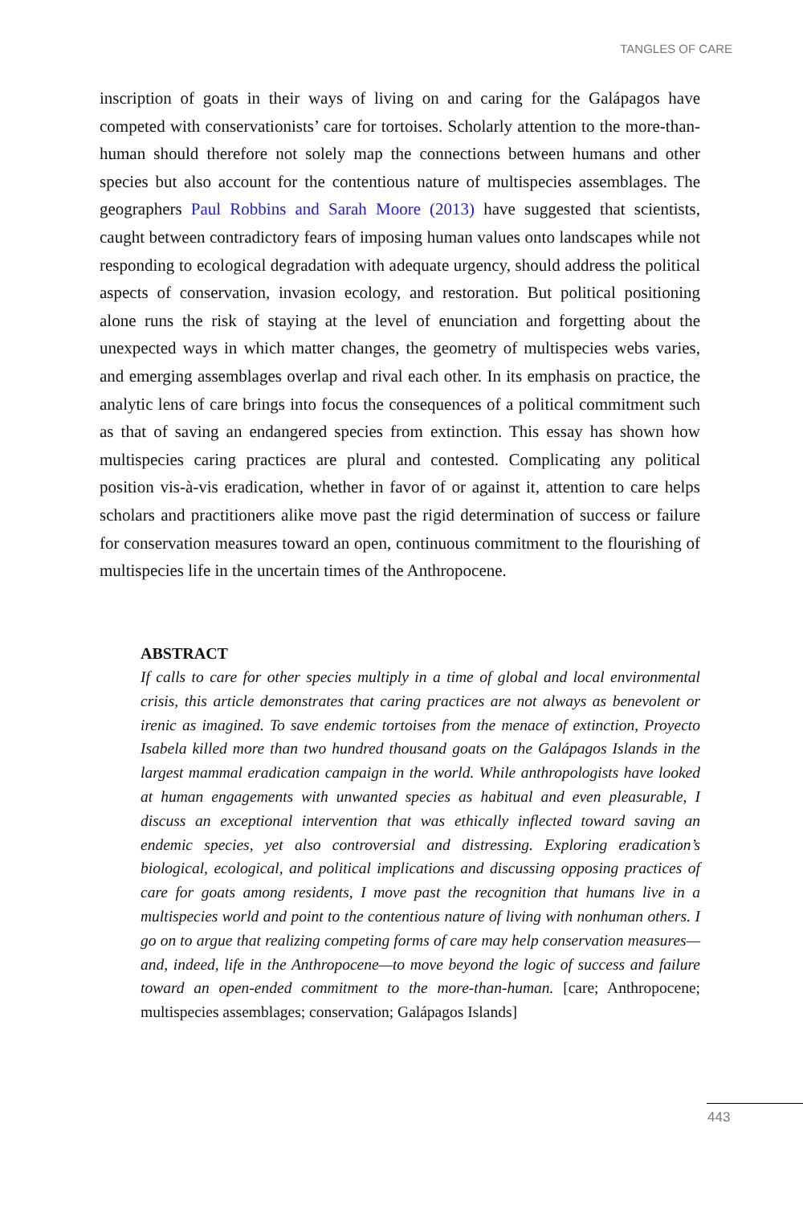TANGLES OF CARE
inscription of goats in their ways of living on and caring for the Galápagos have competed with conservationists’ care for tortoises. Scholarly attention to the more-than-human should therefore not solely map the connections between humans and other species but also account for the contentious nature of multispecies assemblages. The geographers Paul Robbins and Sarah Moore (2013) have suggested that scientists, caught between contradictory fears of imposing human values onto landscapes while not responding to ecological degradation with adequate urgency, should address the political aspects of conservation, invasion ecology, and restoration. But political positioning alone runs the risk of staying at the level of enunciation and forgetting about the unexpected ways in which matter changes, the geometry of multispecies webs varies, and emerging assemblages overlap and rival each other. In its emphasis on practice, the analytic lens of care brings into focus the consequences of a political commitment such as that of saving an endangered species from extinction. This essay has shown how multispecies caring practices are plural and contested. Complicating any political position vis-à-vis eradication, whether in favor of or against it, attention to care helps scholars and practitioners alike move past the rigid determination of success or failure for conservation measures toward an open, continuous commitment to the flourishing of multispecies life in the uncertain times of the Anthropocene.
ABSTRACT
If calls to care for other species multiply in a time of global and local environmental crisis, this article demonstrates that caring practices are not always as benevolent or irenic as imagined. To save endemic tortoises from the menace of extinction, Proyecto Isabela killed more than two hundred thousand goats on the Galápagos Islands in the largest mammal eradication campaign in the world. While anthropologists have looked at human engagements with unwanted species as habitual and even pleasurable, I discuss an exceptional intervention that was ethically inflected toward saving an endemic species, yet also controversial and distressing. Exploring eradication’s biological, ecological, and political implications and discussing opposing practices of care for goats among residents, I move past the recognition that humans live in a multispecies world and point to the contentious nature of living with nonhuman others. I go on to argue that realizing competing forms of care may help conservation measures—and, indeed, life in the Anthropocene—to move beyond the logic of success and failure toward an open-ended commitment to the more-than-human. [care; Anthropocene; multispecies assemblages; conservation; Galápagos Islands]
443